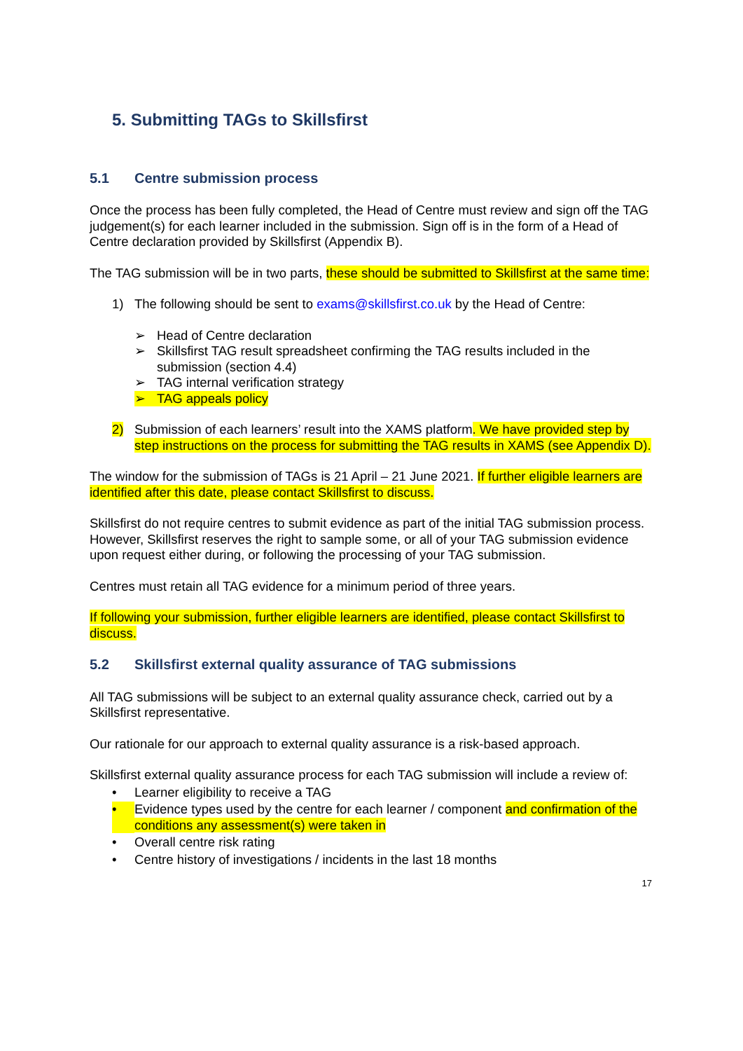5. Submitting TAGs to Skillsfirst
5.1 Centre submission process
Once the process has been fully completed, the Head of Centre must review and sign off the TAG judgement(s) for each learner included in the submission. Sign off is in the form of a Head of Centre declaration provided by Skillsfirst (Appendix B).
The TAG submission will be in two parts, these should be submitted to Skillsfirst at the same time:
1) The following should be sent to exams@skillsfirst.co.uk by the Head of Centre:
➢ Head of Centre declaration
➢ Skillsfirst TAG result spreadsheet confirming the TAG results included in the submission (section 4.4)
➢ TAG internal verification strategy
➢ TAG appeals policy
2) Submission of each learners’ result into the XAMS platform. We have provided step by step instructions on the process for submitting the TAG results in XAMS (see Appendix D).
The window for the submission of TAGs is 21 April – 21 June 2021. If further eligible learners are identified after this date, please contact Skillsfirst to discuss.
Skillsfirst do not require centres to submit evidence as part of the initial TAG submission process. However, Skillsfirst reserves the right to sample some, or all of your TAG submission evidence upon request either during, or following the processing of your TAG submission.
Centres must retain all TAG evidence for a minimum period of three years.
If following your submission, further eligible learners are identified, please contact Skillsfirst to discuss.
5.2 Skillsfirst external quality assurance of TAG submissions
All TAG submissions will be subject to an external quality assurance check, carried out by a Skillsfirst representative.
Our rationale for our approach to external quality assurance is a risk-based approach.
Skillsfirst external quality assurance process for each TAG submission will include a review of:
• Learner eligibility to receive a TAG
• Evidence types used by the centre for each learner / component and confirmation of the conditions any assessment(s) were taken in
• Overall centre risk rating
• Centre history of investigations / incidents in the last 18 months
17